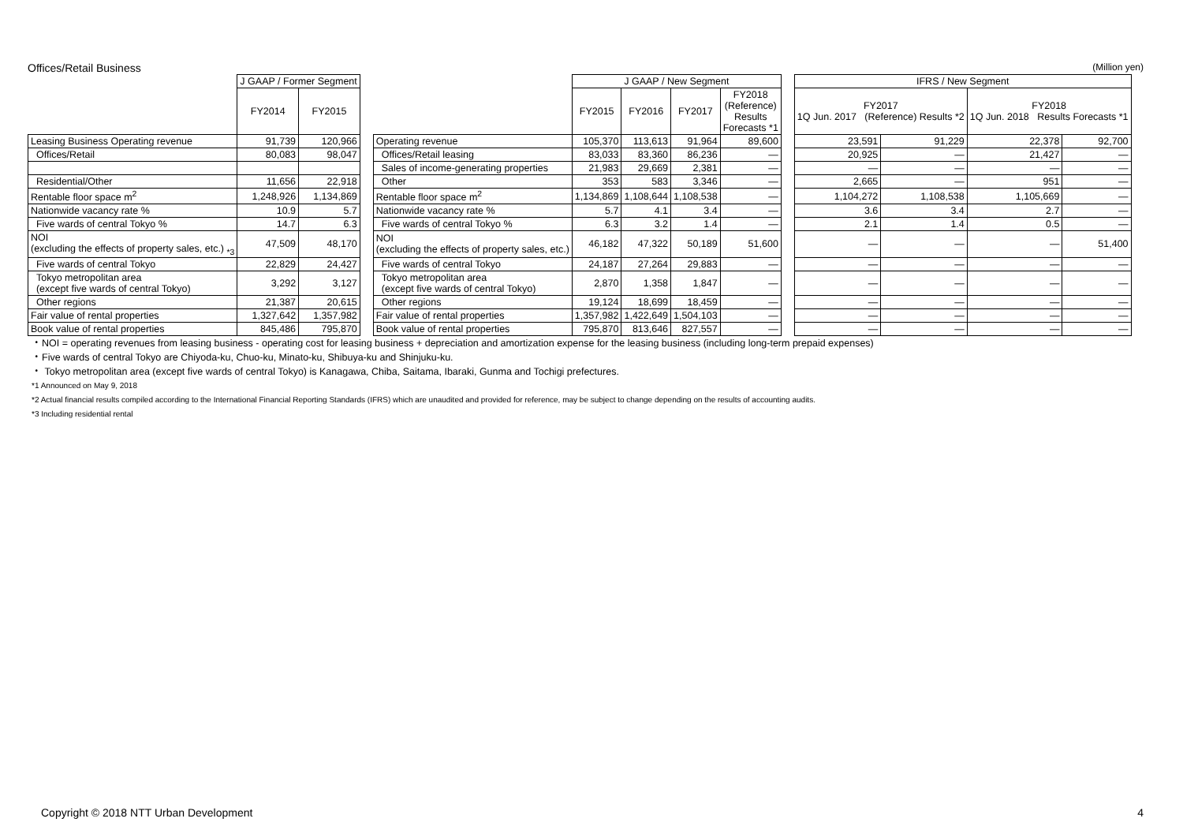Offices/Retail Business (Million yen)
| | J GAAP / Former Segment | | | | J GAAP / New Segment | | | | | IFRS / New Segment | | | |
| | FY2014 | FY2015 | | | FY2015 | FY2016 | FY2017 | FY2018 (Reference) Results Forecasts *1 | | FY2017 1Q Jun. 2017 (Reference) Results *2 | | FY2018 1Q Jun. 2018 Results Forecasts *1 | |
| Leasing Business Operating revenue | 91,739 | 120,966 | | Operating revenue | 105,370 | 113,613 | 91,964 | 89,600 | | 23,591 | 91,229 | 22,378 | 92,700 |
| Offices/Retail | 80,083 | 98,047 | | Offices/Retail leasing | 83,033 | 83,360 | 86,236 | — | | 20,925 | — | 21,427 | — |
| | | | | Sales of income-generating properties | 21,983 | 29,669 | 2,381 | — | | — | — | — | — |
| Residential/Other | 11,656 | 22,918 | | Other | 353 | 583 | 3,346 | — | | 2,665 | — | 951 | — |
| Rentable floor space m<sup>2</sup> | 1,248,926 | 1,134,869 | | Rentable floor space m<sup>2</sup> | 1,134,869 | 1,108,644 | 1,108,538 | — | | 1,104,272 | 1,108,538 | 1,105,669 | — |
| Nationwide vacancy rate % | 10.9 | 5.7 | | Nationwide vacancy rate % | 5.7 | 4.1 | 3.4 | — | | 3.6 | 3.4 | 2.7 | — |
| Five wards of central Tokyo % | 14.7 | 6.3 | | Five wards of central Tokyo % | 6.3 | 3.2 | 1.4 | — | | 2.1 | 1.4 | 0.5 | — |
| NOI (excluding the effects of property sales, etc.) <sub>*3</sub> | 47,509 | 48,170 | | NOI (excluding the effects of property sales, etc.) | 46,182 | 47,322 | 50,189 | 51,600 | | — | — | — | 51,400 |
| Five wards of central Tokyo | 22,829 | 24,427 | | Five wards of central Tokyo | 24,187 | 27,264 | 29,883 | — | | — | — | — | — |
| Tokyo metropolitan area (except five wards of central Tokyo) | 3,292 | 3,127 | | Tokyo metropolitan area (except five wards of central Tokyo) | 2,870 | 1,358 | 1,847 | — | | — | — | — | — |
| Other regions | 21,387 | 20,615 | | Other regions | 19,124 | 18,699 | 18,459 | — | | — | — | — | — |
| Fair value of rental properties | 1,327,642 | 1,357,982 | | Fair value of rental properties | 1,357,982 | 1,422,649 | 1,504,103 | — | | — | — | — | — |
| Book value of rental properties | 845,486 | 795,870 | | Book value of rental properties | 795,870 | 813,646 | 827,557 | — | | — | — | — | — |
・NOI = operating revenues from leasing business - operating cost for leasing business + depreciation and amortization expense for the leasing business (including long-term prepaid expenses)
・Five wards of central Tokyo are Chiyoda-ku, Chuo-ku, Minato-ku, Shibuya-ku and Shinjuku-ku.
・ Tokyo metropolitan area (except five wards of central Tokyo) is Kanagawa, Chiba, Saitama, Ibaraki, Gunma and Tochigi prefectures.
*1 Announced on May 9, 2018
*2 Actual financial results compiled according to the International Financial Reporting Standards (IFRS) which are unaudited and provided for reference, may be subject to change depending on the results of accounting audits.
*3 Including residential rental
Copyright © 2018 NTT Urban Development 4